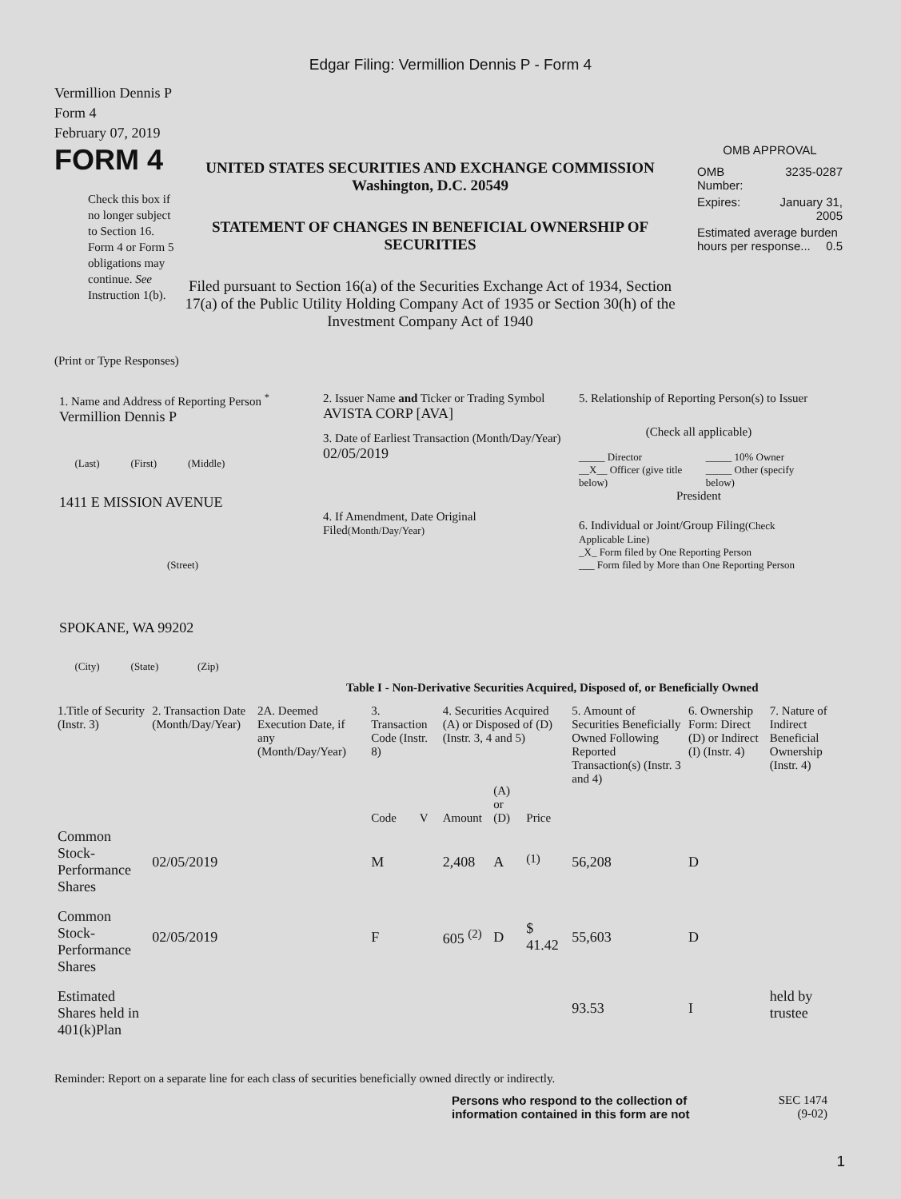Edgar Filing: Vermillion Dennis P - Form 4
Vermillion Dennis P
Form 4
February 07, 2019
FORM 4
Check this box if no longer subject to Section 16. Form 4 or Form 5 obligations may continue. See Instruction 1(b).
UNITED STATES SECURITIES AND EXCHANGE COMMISSION
Washington, D.C. 20549
STATEMENT OF CHANGES IN BENEFICIAL OWNERSHIP OF SECURITIES
Filed pursuant to Section 16(a) of the Securities Exchange Act of 1934, Section 17(a) of the Public Utility Holding Company Act of 1935 or Section 30(h) of the Investment Company Act of 1940
OMB APPROVAL
| OMB Number: | 3235-0287 |
| Expires: | January 31, 2005 |
| Estimated average burden hours per response... 0.5 | |
(Print or Type Responses)
1. Name and Address of Reporting Person <sup>*</sup>
Vermillion Dennis P
(Last) (First) (Middle)
1411 E MISSION AVENUE
(Street)
SPOKANE, WA 99202
(City) (State) (Zip)
2. Issuer Name and Ticker or Trading Symbol
AVISTA CORP [AVA]
3. Date of Earliest Transaction (Month/Day/Year)
02/05/2019
4. If Amendment, Date Original Filed(Month/Day/Year)
5. Relationship of Reporting Person(s) to Issuer
(Check all applicable)
| _____ Director __X__ Officer (give title below) | _____ 10% Owner _____ Other (specify below) |
President
6. Individual or Joint/Group Filing(Check Applicable Line)
_X_ Form filed by One Reporting Person
___ Form filed by More than One Reporting Person
Table I - Non-Derivative Securities Acquired, Disposed of, or Beneficially Owned
| 1.Title of Security (Instr. 3) | 2. Transaction Date (Month/Day/Year) | 2A. Deemed Execution Date, if any (Month/Day/Year) | 3. Transaction Code (Instr. 8) | | 4. Securities Acquired (A) or Disposed of (D) (Instr. 3, 4 and 5) | | | 5. Amount of Securities Beneficially Owned Following Reported Transaction(s) (Instr. 3 and 4) | 6. Ownership Form: Direct (D) or Indirect (I) (Instr. 4) | 7. Nature of Indirect Beneficial Ownership (Instr. 4) |
| --- | --- | --- | --- | --- | --- | --- | --- | --- | --- | --- |
| | | | Code | V | Amount | (A) or (D) | Price | | | |
| Common Stock-Performance Shares | 02/05/2019 | | M | | 2,408 | A | <sup>(1)</sup> | 56,208 | D | |
| Common Stock-Performance Shares | 02/05/2019 | | F | | 605 <sup>(2)</sup> | D | $ 41.42 | 55,603 | D | |
| Estimated Shares held in 401(k)Plan | | | | | | | | 93.53 | I | held by trustee |
Reminder: Report on a separate line for each class of securities beneficially owned directly or indirectly.
Persons who respond to the collection of information contained in this form are not
SEC 1474
(9-02)
1